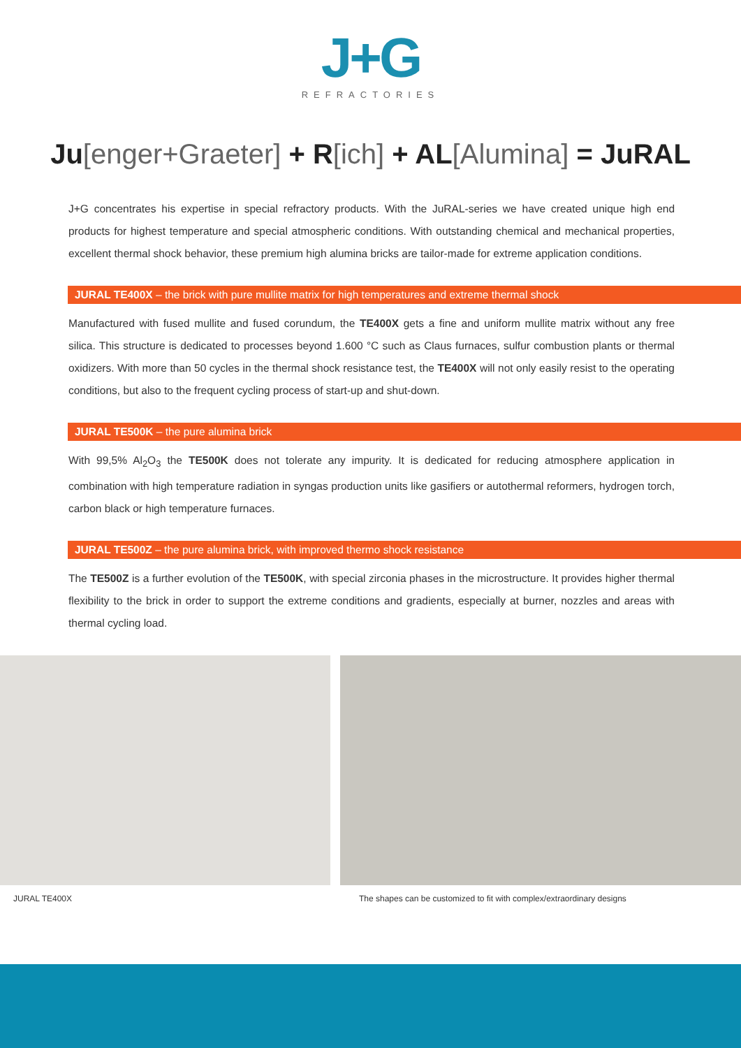J+G
REFRACTORIES
Ju[enger+Graeter] + R[ich] + AL[Alumina] = JuRAL
J+G concentrates his expertise in special refractory products. With the JuRAL-series we have created unique high end products for highest temperature and special atmospheric conditions. With outstanding chemical and mechanical properties, excellent thermal shock behavior, these premium high alumina bricks are tailor-made for extreme application conditions.
JURAL TE400X – the brick with pure mullite matrix for high temperatures and extreme thermal shock
Manufactured with fused mullite and fused corundum, the TE400X gets a fine and uniform mullite matrix without any free silica. This structure is dedicated to processes beyond 1.600 °C such as Claus furnaces, sulfur combustion plants or thermal oxidizers. With more than 50 cycles in the thermal shock resistance test, the TE400X will not only easily resist to the operating conditions, but also to the frequent cycling process of start-up and shut-down.
JURAL TE500K – the pure alumina brick
With 99,5% Al<sub>2</sub>O<sub>3</sub> the TE500K does not tolerate any impurity. It is dedicated for reducing atmosphere application in combination with high temperature radiation in syngas production units like gasifiers or autothermal reformers, hydrogen torch, carbon black or high temperature furnaces.
JURAL TE500Z – the pure alumina brick, with improved thermo shock resistance
The TE500Z is a further evolution of the TE500K, with special zirconia phases in the microstructure. It provides higher thermal flexibility to the brick in order to support the extreme conditions and gradients, especially at burner, nozzles and areas with thermal cycling load.
JURAL TE400X The shapes can be customized to fit with complex/extraordinary designs